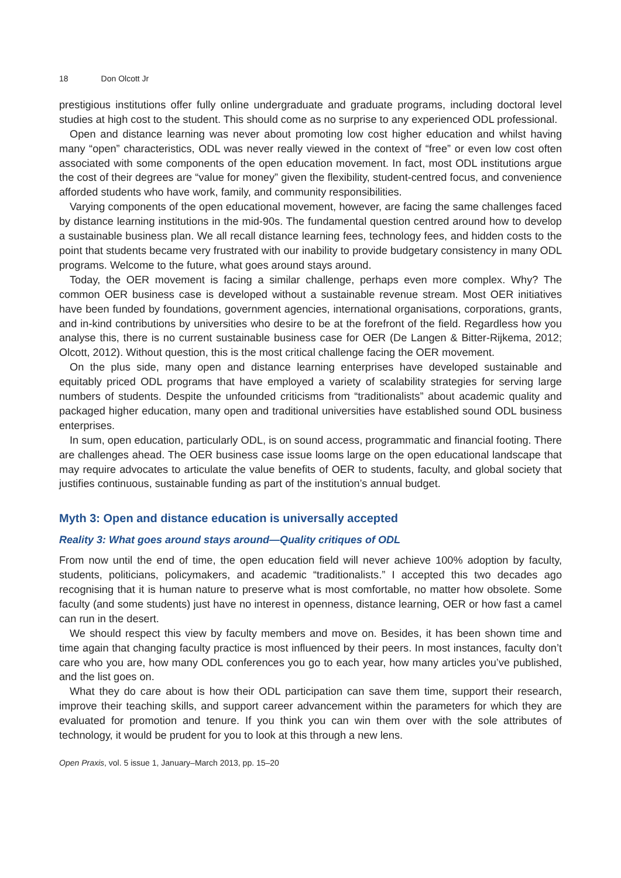18 Don Olcott Jr
prestigious institutions offer fully online undergraduate and graduate programs, including doctoral level studies at high cost to the student. This should come as no surprise to any experienced ODL professional.
Open and distance learning was never about promoting low cost higher education and whilst having many “open” characteristics, ODL was never really viewed in the context of “free” or even low cost often associated with some components of the open education movement. In fact, most ODL institutions argue the cost of their degrees are “value for money” given the flexibility, student-centred focus, and convenience afforded students who have work, family, and community responsibilities.
Varying components of the open educational movement, however, are facing the same challenges faced by distance learning institutions in the mid-90s. The fundamental question centred around how to develop a sustainable business plan. We all recall distance learning fees, technology fees, and hidden costs to the point that students became very frustrated with our inability to provide budgetary consistency in many ODL programs. Welcome to the future, what goes around stays around.
Today, the OER movement is facing a similar challenge, perhaps even more complex. Why? The common OER business case is developed without a sustainable revenue stream. Most OER initiatives have been funded by foundations, government agencies, international organisations, corporations, grants, and in-kind contributions by universities who desire to be at the forefront of the field. Regardless how you analyse this, there is no current sustainable business case for OER (De Langen & Bitter-Rijkema, 2012; Olcott, 2012). Without question, this is the most critical challenge facing the OER movement.
On the plus side, many open and distance learning enterprises have developed sustainable and equitably priced ODL programs that have employed a variety of scalability strategies for serving large numbers of students. Despite the unfounded criticisms from “traditionalists” about academic quality and packaged higher education, many open and traditional universities have established sound ODL business enterprises.
In sum, open education, particularly ODL, is on sound access, programmatic and financial footing. There are challenges ahead. The OER business case issue looms large on the open educational landscape that may require advocates to articulate the value benefits of OER to students, faculty, and global society that justifies continuous, sustainable funding as part of the institution’s annual budget.
Myth 3: Open and distance education is universally accepted
Reality 3: What goes around stays around—Quality critiques of ODL
From now until the end of time, the open education field will never achieve 100% adoption by faculty, students, politicians, policymakers, and academic “traditionalists.” I accepted this two decades ago recognising that it is human nature to preserve what is most comfortable, no matter how obsolete. Some faculty (and some students) just have no interest in openness, distance learning, OER or how fast a camel can run in the desert.
We should respect this view by faculty members and move on. Besides, it has been shown time and time again that changing faculty practice is most influenced by their peers. In most instances, faculty don’t care who you are, how many ODL conferences you go to each year, how many articles you’ve published, and the list goes on.
What they do care about is how their ODL participation can save them time, support their research, improve their teaching skills, and support career advancement within the parameters for which they are evaluated for promotion and tenure. If you think you can win them over with the sole attributes of technology, it would be prudent for you to look at this through a new lens.
Open Praxis, vol. 5 issue 1, January–March 2013, pp. 15–20